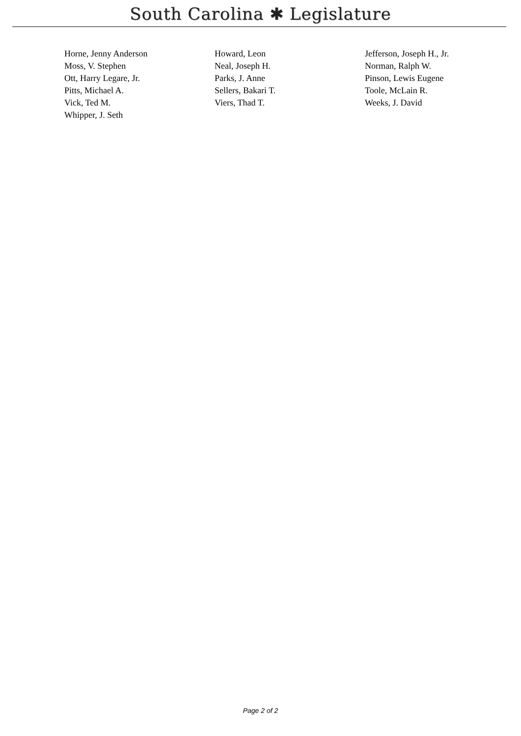South Carolina ✱ Legislature
| Horne, Jenny Anderson | Howard, Leon | Jefferson, Joseph H., Jr. |
| Moss, V. Stephen | Neal, Joseph H. | Norman, Ralph W. |
| Ott, Harry Legare, Jr. | Parks, J. Anne | Pinson, Lewis Eugene |
| Pitts, Michael A. | Sellers, Bakari T. | Toole, McLain R. |
| Vick, Ted M. | Viers, Thad T. | Weeks, J. David |
| Whipper, J. Seth | | |
Page 2 of 2